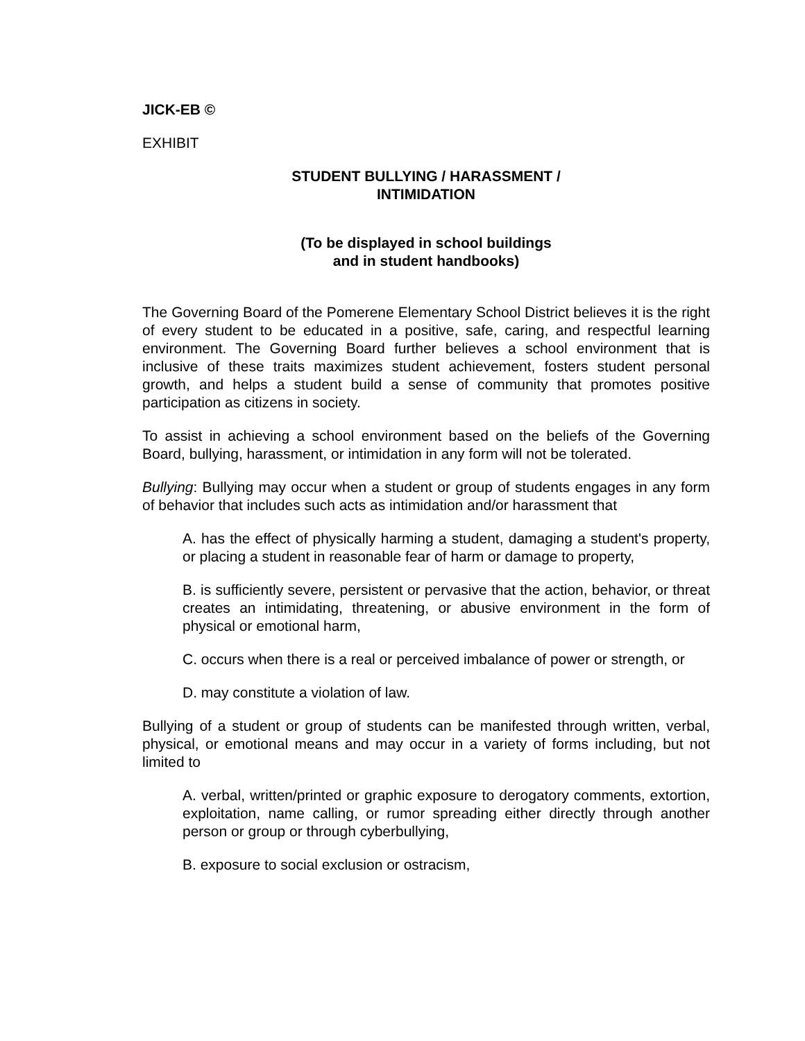JICK-EB ©
EXHIBIT
STUDENT BULLYING / HARASSMENT /
INTIMIDATION
(To be displayed in school buildings
and in student handbooks)
The Governing Board of the Pomerene Elementary School District believes it is the right of every student to be educated in a positive, safe, caring, and respectful learning environment. The Governing Board further believes a school environment that is inclusive of these traits maximizes student achievement, fosters student personal growth, and helps a student build a sense of community that promotes positive participation as citizens in society.
To assist in achieving a school environment based on the beliefs of the Governing Board, bullying, harassment, or intimidation in any form will not be tolerated.
Bullying: Bullying may occur when a student or group of students engages in any form of behavior that includes such acts as intimidation and/or harassment that
A. has the effect of physically harming a student, damaging a student's property, or placing a student in reasonable fear of harm or damage to property,
B. is sufficiently severe, persistent or pervasive that the action, behavior, or threat creates an intimidating, threatening, or abusive environment in the form of physical or emotional harm,
C. occurs when there is a real or perceived imbalance of power or strength, or
D. may constitute a violation of law.
Bullying of a student or group of students can be manifested through written, verbal, physical, or emotional means and may occur in a variety of forms including, but not limited to
A. verbal, written/printed or graphic exposure to derogatory comments, extortion, exploitation, name calling, or rumor spreading either directly through another person or group or through cyberbullying,
B. exposure to social exclusion or ostracism,